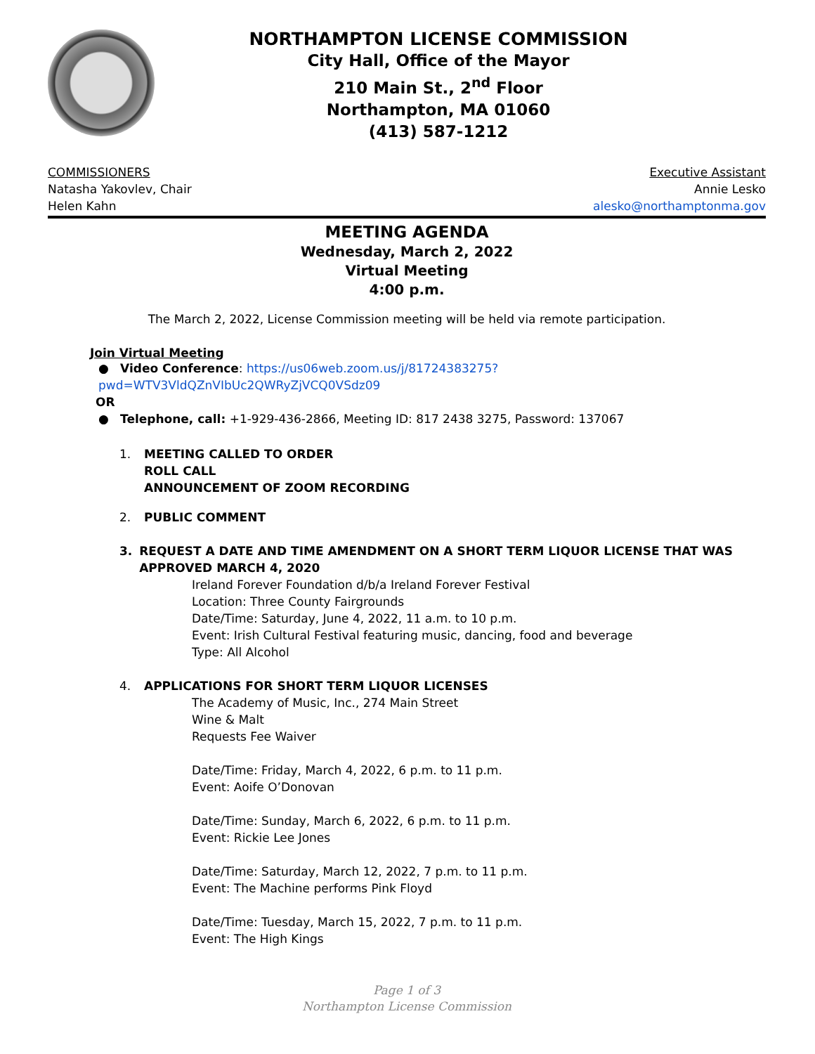NORTHAMPTON LICENSE COMMISSION
City Hall, Office of the Mayor
210 Main St., 2<sup>nd</sup> Floor
Northampton, MA 01060
(413) 587-1212
COMMISSIONERS
Natasha Yakovlev, Chair
Helen Kahn
Executive Assistant
Annie Lesko
alesko@northamptonma.gov
MEETING AGENDA
Wednesday, March 2, 2022
Virtual Meeting
4:00 p.m.
The March 2, 2022, License Commission meeting will be held via remote participation.
Join Virtual Meeting
● Video Conference: https://us06web.zoom.us/j/81724383275?pwd=WTV3VldQZnVIbUc2QWRyZjVCQ0VSdz09
OR
● Telephone, call: +1-929-436-2866, Meeting ID: 817 2438 3275, Password: 137067
1. MEETING CALLED TO ORDER
ROLL CALL
ANNOUNCEMENT OF ZOOM RECORDING
2. PUBLIC COMMENT
3. REQUEST A DATE AND TIME AMENDMENT ON A SHORT TERM LIQUOR LICENSE THAT WAS APPROVED MARCH 4, 2020
Ireland Forever Foundation d/b/a Ireland Forever Festival
Location: Three County Fairgrounds
Date/Time: Saturday, June 4, 2022, 11 a.m. to 10 p.m.
Event: Irish Cultural Festival featuring music, dancing, food and beverage
Type: All Alcohol
4. APPLICATIONS FOR SHORT TERM LIQUOR LICENSES
The Academy of Music, Inc., 274 Main Street
Wine & Malt
Requests Fee Waiver
Date/Time: Friday, March 4, 2022, 6 p.m. to 11 p.m.
Event: Aoife O’Donovan
Date/Time: Sunday, March 6, 2022, 6 p.m. to 11 p.m.
Event: Rickie Lee Jones
Date/Time: Saturday, March 12, 2022, 7 p.m. to 11 p.m.
Event: The Machine performs Pink Floyd
Date/Time: Tuesday, March 15, 2022, 7 p.m. to 11 p.m.
Event: The High Kings
Page 1 of 3
Northampton License Commission